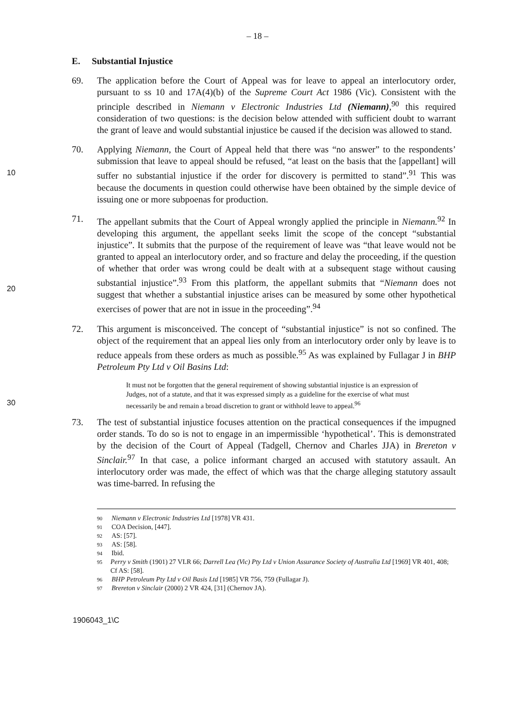– 18 –
E. Substantial Injustice
69. The application before the Court of Appeal was for leave to appeal an interlocutory order, pursuant to ss 10 and 17A(4)(b) of the Supreme Court Act 1986 (Vic). Consistent with the principle described in Niemann v Electronic Industries Ltd (Niemann),<sup>90</sup> this required consideration of two questions: is the decision below attended with sufficient doubt to warrant the grant of leave and would substantial injustice be caused if the decision was allowed to stand.
10
70. Applying Niemann, the Court of Appeal held that there was “no answer” to the respondents’ submission that leave to appeal should be refused, “at least on the basis that the [appellant] will suffer no substantial injustice if the order for discovery is permitted to stand”.<sup>91</sup> This was because the documents in question could otherwise have been obtained by the simple device of issuing one or more subpoenas for production.
20
71. The appellant submits that the Court of Appeal wrongly applied the principle in Niemann.<sup>92</sup> In developing this argument, the appellant seeks limit the scope of the concept “substantial injustice”. It submits that the purpose of the requirement of leave was “that leave would not be granted to appeal an interlocutory order, and so fracture and delay the proceeding, if the question of whether that order was wrong could be dealt with at a subsequent stage without causing substantial injustice”.<sup>93</sup> From this platform, the appellant submits that “Niemann does not suggest that whether a substantial injustice arises can be measured by some other hypothetical exercises of power that are not in issue in the proceeding”.<sup>94</sup>
72. This argument is misconceived. The concept of “substantial injustice” is not so confined. The object of the requirement that an appeal lies only from an interlocutory order only by leave is to reduce appeals from these orders as much as possible.<sup>95</sup> As was explained by Fullagar J in BHP Petroleum Pty Ltd v Oil Basins Ltd:
It must not be forgotten that the general requirement of showing substantial injustice is an expression of Judges, not of a statute, and that it was expressed simply as a guideline for the exercise of what must necessarily be and remain a broad discretion to grant or withhold leave to appeal.<sup>96</sup>
30
73. The test of substantial injustice focuses attention on the practical consequences if the impugned order stands. To do so is not to engage in an impermissible ‘hypothetical’. This is demonstrated by the decision of the Court of Appeal (Tadgell, Chernov and Charles JJA) in Brereton v Sinclair.<sup>97</sup> In that case, a police informant charged an accused with statutory assault. An interlocutory order was made, the effect of which was that the charge alleging statutory assault was time-barred. In refusing the
90 Niemann v Electronic Industries Ltd [1978] VR 431.
91 COA Decision, [447].
92 AS: [57].
93 AS: [58].
94 Ibid.
95 Perry v Smith (1901) 27 VLR 66; Darrell Lea (Vic) Pty Ltd v Union Assurance Society of Australia Ltd [1969] VR 401, 408; Cf AS: [58].
96 BHP Petroleum Pty Ltd v Oil Basis Ltd [1985] VR 756, 759 (Fullagar J).
97 Brereton v Sinclair (2000) 2 VR 424, [31] (Chernov JA).
1906043_1\C